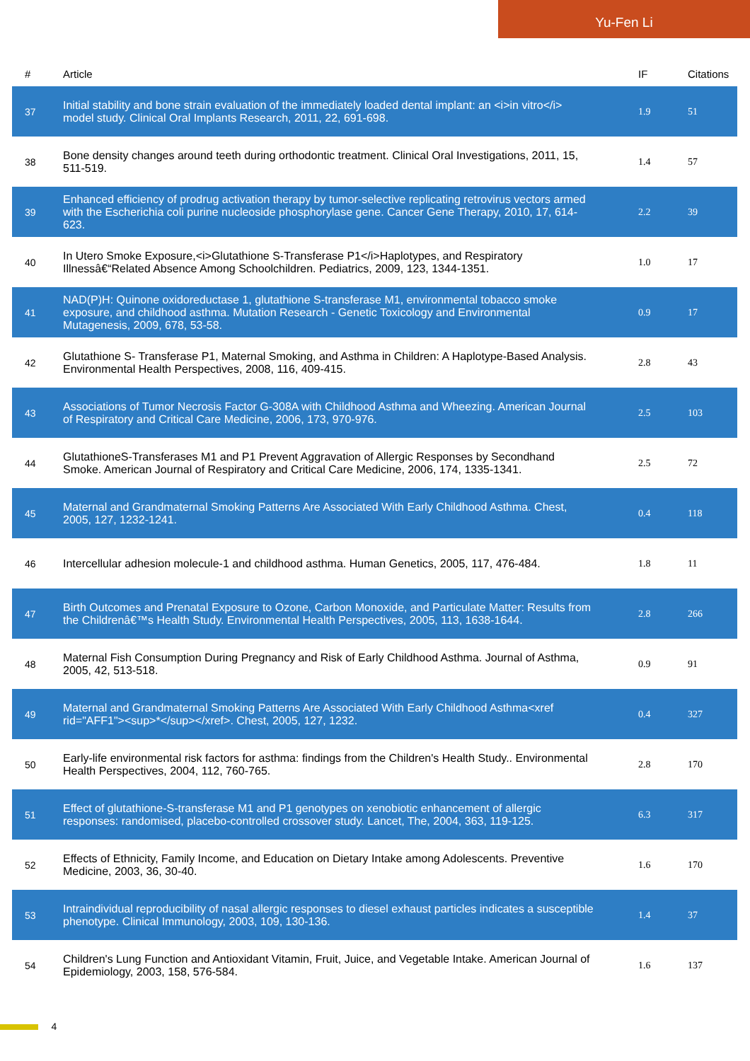Yu-Fen Li
| # | Article | IF | Citations |
| --- | --- | --- | --- |
| 37 | Initial stability and bone strain evaluation of the immediately loaded dental implant: an <i>in vitro</i> model study. Clinical Oral Implants Research, 2011, 22, 691-698. | 1.9 | 51 |
| 38 | Bone density changes around teeth during orthodontic treatment. Clinical Oral Investigations, 2011, 15, 511-519. | 1.4 | 57 |
| 39 | Enhanced efficiency of prodrug activation therapy by tumor-selective replicating retrovirus vectors armed with the Escherichia coli purine nucleoside phosphorylase gene. Cancer Gene Therapy, 2010, 17, 614-623. | 2.2 | 39 |
| 40 | In Utero Smoke Exposure,<i>Glutathione S-Transferase P1</i>Haplotypes, and Respiratory Illnessâ€“Related Absence Among Schoolchildren. Pediatrics, 2009, 123, 1344-1351. | 1.0 | 17 |
| 41 | NAD(P)H: Quinone oxidoreductase 1, glutathione S-transferase M1, environmental tobacco smoke exposure, and childhood asthma. Mutation Research - Genetic Toxicology and Environmental Mutagenesis, 2009, 678, 53-58. | 0.9 | 17 |
| 42 | Glutathione S- Transferase P1, Maternal Smoking, and Asthma in Children: A Haplotype-Based Analysis. Environmental Health Perspectives, 2008, 116, 409-415. | 2.8 | 43 |
| 43 | Associations of Tumor Necrosis Factor G-308A with Childhood Asthma and Wheezing. American Journal of Respiratory and Critical Care Medicine, 2006, 173, 970-976. | 2.5 | 103 |
| 44 | GlutathioneS-Transferases M1 and P1 Prevent Aggravation of Allergic Responses by Secondhand Smoke. American Journal of Respiratory and Critical Care Medicine, 2006, 174, 1335-1341. | 2.5 | 72 |
| 45 | Maternal and Grandmaternal Smoking Patterns Are Associated With Early Childhood Asthma. Chest, 2005, 127, 1232-1241. | 0.4 | 118 |
| 46 | Intercellular adhesion molecule-1 and childhood asthma. Human Genetics, 2005, 117, 476-484. | 1.8 | 11 |
| 47 | Birth Outcomes and Prenatal Exposure to Ozone, Carbon Monoxide, and Particulate Matter: Results from the Childrenâ€™s Health Study. Environmental Health Perspectives, 2005, 113, 1638-1644. | 2.8 | 266 |
| 48 | Maternal Fish Consumption During Pregnancy and Risk of Early Childhood Asthma. Journal of Asthma, 2005, 42, 513-518. | 0.9 | 91 |
| 49 | Maternal and Grandmaternal Smoking Patterns Are Associated With Early Childhood Asthma<xref rid="AFF1"><sup>*</sup></xref>. Chest, 2005, 127, 1232. | 0.4 | 327 |
| 50 | Early-life environmental risk factors for asthma: findings from the Children's Health Study.. Environmental Health Perspectives, 2004, 112, 760-765. | 2.8 | 170 |
| 51 | Effect of glutathione-S-transferase M1 and P1 genotypes on xenobiotic enhancement of allergic responses: randomised, placebo-controlled crossover study. Lancet, The, 2004, 363, 119-125. | 6.3 | 317 |
| 52 | Effects of Ethnicity, Family Income, and Education on Dietary Intake among Adolescents. Preventive Medicine, 2003, 36, 30-40. | 1.6 | 170 |
| 53 | Intraindividual reproducibility of nasal allergic responses to diesel exhaust particles indicates a susceptible phenotype. Clinical Immunology, 2003, 109, 130-136. | 1.4 | 37 |
| 54 | Children's Lung Function and Antioxidant Vitamin, Fruit, Juice, and Vegetable Intake. American Journal of Epidemiology, 2003, 158, 576-584. | 1.6 | 137 |
4